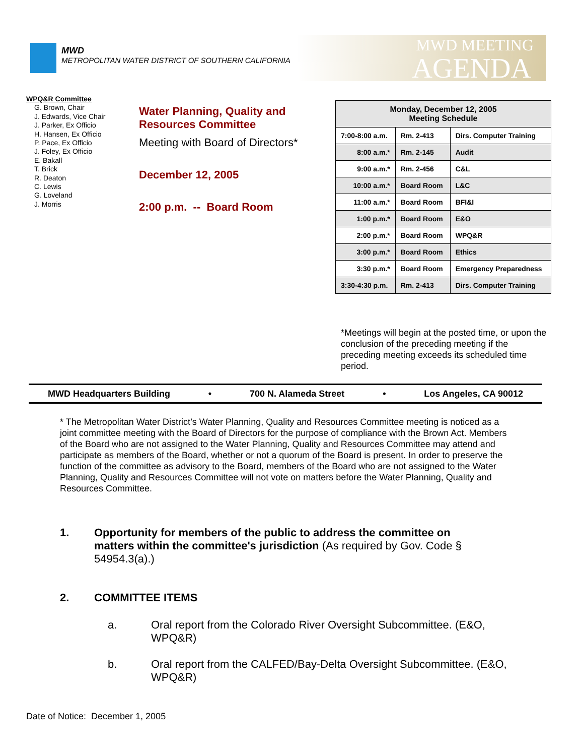MWD
METROPOLITAN WATER DISTRICT OF SOUTHERN CALIFORNIA
MWD MEETING
AGENDA
WPQ&R Committee
G. Brown, Chair
J. Edwards, Vice Chair
J. Parker, Ex Officio
H. Hansen, Ex Officio
P. Pace, Ex Officio
J. Foley, Ex Officio
E. Bakall
T. Brick
R. Deaton
C. Lewis
G. Loveland
J. Morris
Water Planning, Quality and
Resources Committee
Meeting with Board of Directors*
December 12, 2005
2:00 p.m. -- Board Room
| Monday, December 12, 2005 Meeting Schedule | | |
| --- | --- | --- |
| 7:00-8:00 a.m. | Rm. 2-413 | Dirs. Computer Training |
| 8:00 a.m.* | Rm. 2-145 | Audit |
| 9:00 a.m.* | Rm. 2-456 | C&L |
| 10:00 a.m.* | Board Room | L&C |
| 11:00 a.m.* | Board Room | BFI&I |
| 1:00 p.m.* | Board Room | E&O |
| 2:00 p.m.* | Board Room | WPQ&R |
| 3:00 p.m.* | Board Room | Ethics |
| 3:30 p.m.* | Board Room | Emergency Preparedness |
| 3:30-4:30 p.m. | Rm. 2-413 | Dirs. Computer Training |
*Meetings will begin at the posted time, or upon the conclusion of the preceding meeting if the preceding meeting exceeds its scheduled time period.
MWD Headquarters Building • 700 N. Alameda Street • Los Angeles, CA 90012
* The Metropolitan Water District’s Water Planning, Quality and Resources Committee meeting is noticed as a joint committee meeting with the Board of Directors for the purpose of compliance with the Brown Act. Members of the Board who are not assigned to the Water Planning, Quality and Resources Committee may attend and participate as members of the Board, whether or not a quorum of the Board is present. In order to preserve the function of the committee as advisory to the Board, members of the Board who are not assigned to the Water Planning, Quality and Resources Committee will not vote on matters before the Water Planning, Quality and Resources Committee.
1. Opportunity for members of the public to address the committee on matters within the committee's jurisdiction (As required by Gov. Code § 54954.3(a).)
2. COMMITTEE ITEMS
a. Oral report from the Colorado River Oversight Subcommittee. (E&O, WPQ&R)
b. Oral report from the CALFED/Bay-Delta Oversight Subcommittee. (E&O, WPQ&R)
Date of Notice: December 1, 2005